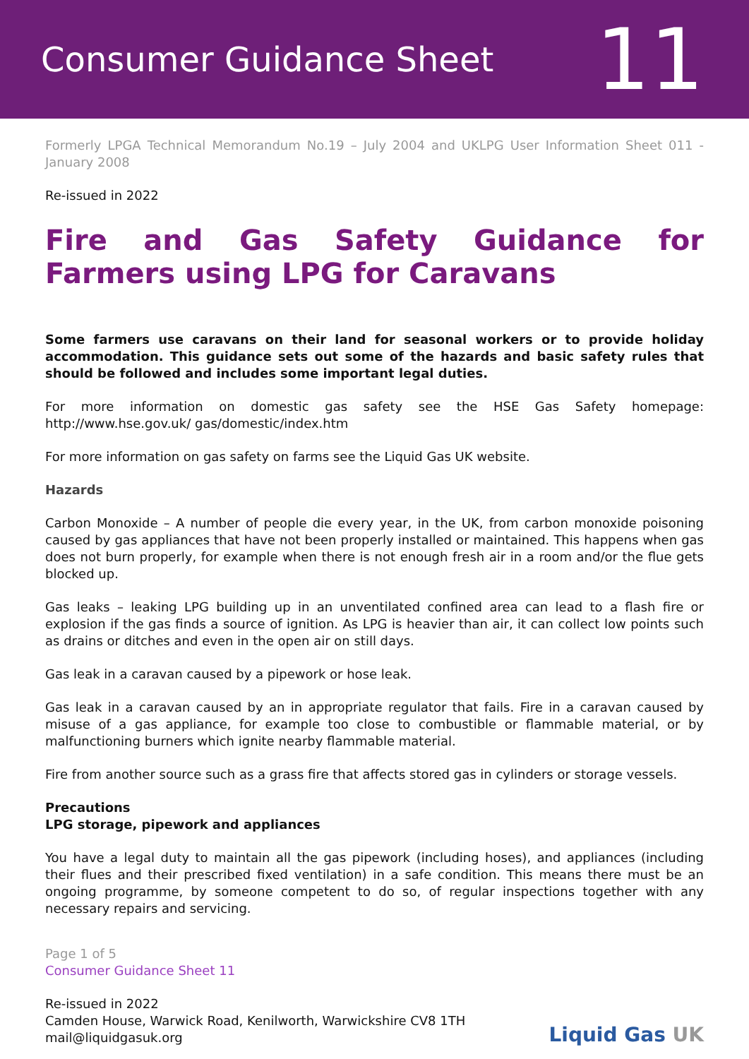Consumer Guidance Sheet
11
Formerly LPGA Technical Memorandum No.19 – July 2004 and UKLPG User Information Sheet 011 -January 2008
Re-issued in 2022
Fire and Gas Safety Guidance for Farmers using LPG for Caravans
Some farmers use caravans on their land for seasonal workers or to provide holiday accommodation. This guidance sets out some of the hazards and basic safety rules that should be followed and includes some important legal duties.
For more information on domestic gas safety see the HSE Gas Safety homepage: http://www.hse.gov.uk/ gas/domestic/index.htm
For more information on gas safety on farms see the Liquid Gas UK website.
Hazards
Carbon Monoxide – A number of people die every year, in the UK, from carbon monoxide poisoning caused by gas appliances that have not been properly installed or maintained. This happens when gas does not burn properly, for example when there is not enough fresh air in a room and/or the flue gets blocked up.
Gas leaks – leaking LPG building up in an unventilated confined area can lead to a flash fire or explosion if the gas finds a source of ignition. As LPG is heavier than air, it can collect low points such as drains or ditches and even in the open air on still days.
Gas leak in a caravan caused by a pipework or hose leak.
Gas leak in a caravan caused by an in appropriate regulator that fails. Fire in a caravan caused by misuse of a gas appliance, for example too close to combustible or flammable material, or by malfunctioning burners which ignite nearby flammable material.
Fire from another source such as a grass fire that affects stored gas in cylinders or storage vessels.
Precautions
LPG storage, pipework and appliances
You have a legal duty to maintain all the gas pipework (including hoses), and appliances (including their flues and their prescribed fixed ventilation) in a safe condition. This means there must be an ongoing programme, by someone competent to do so, of regular inspections together with any necessary repairs and servicing.
Page 1 of 5
Consumer Guidance Sheet 11
Re-issued in 2022
Camden House, Warwick Road, Kenilworth, Warwickshire CV8 1TH
mail@liquidgasuk.org
Liquid Gas UK